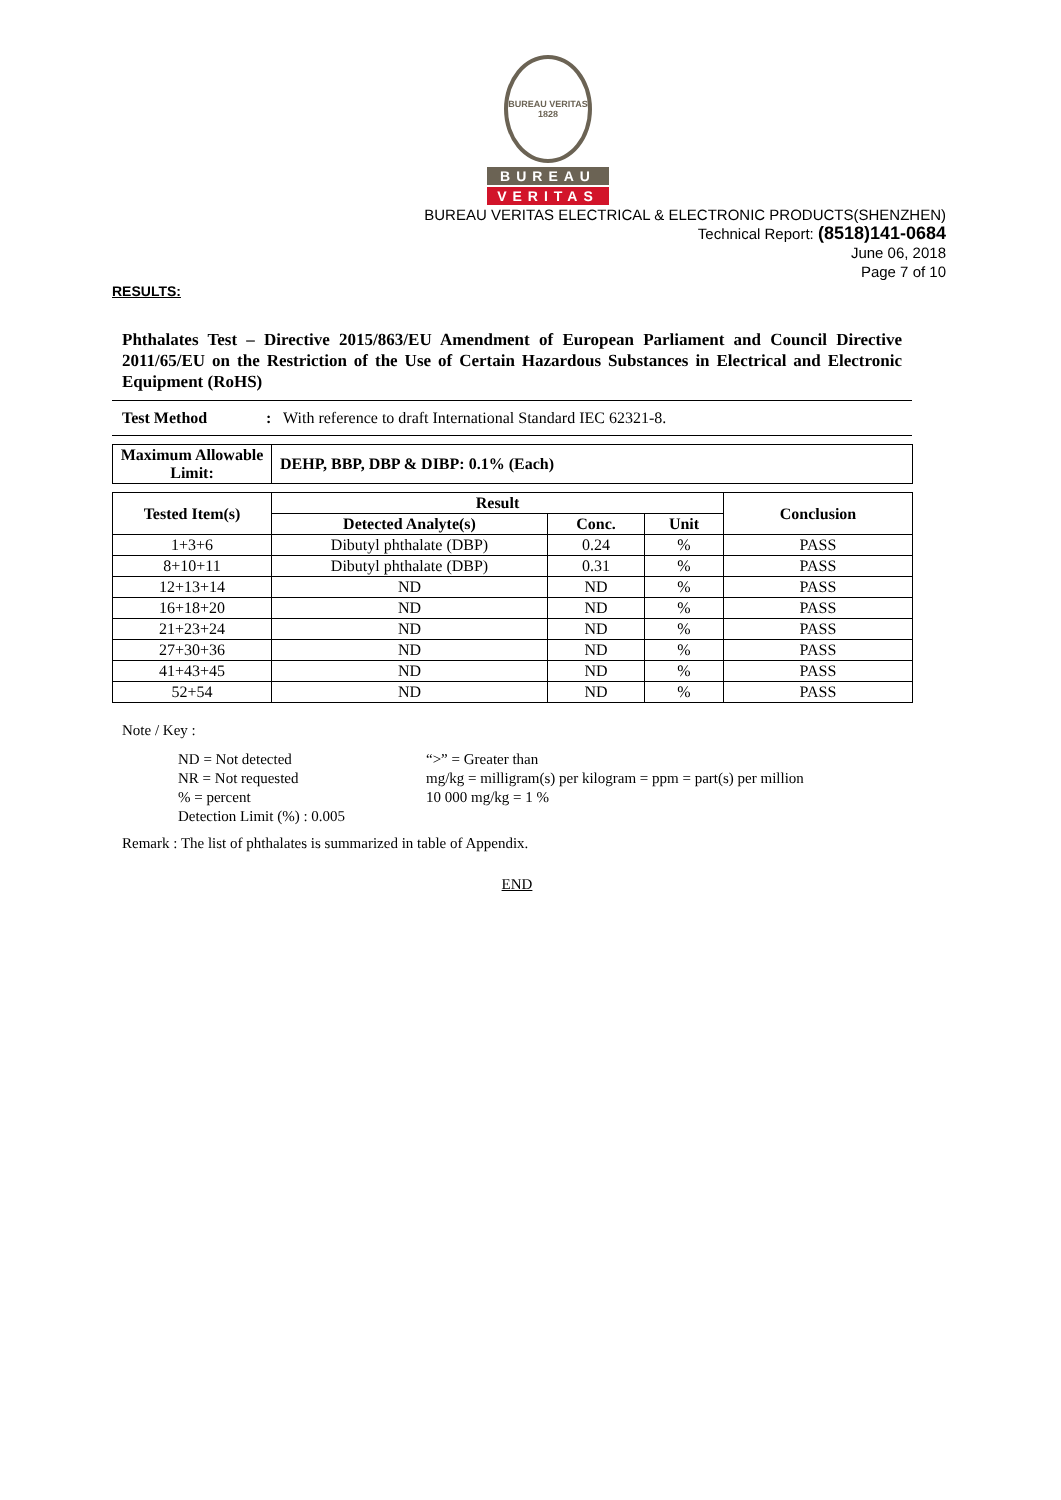BUREAU VERITAS
1828
BUREAU
VERITAS
BUREAU VERITAS ELECTRICAL & ELECTRONIC PRODUCTS(SHENZHEN)
Technical Report: (8518)141-0684
June 06, 2018
Page 7 of 10
RESULTS:
Phthalates Test – Directive 2015/863/EU Amendment of European Parliament and Council Directive 2011/65/EU on the Restriction of the Use of Certain Hazardous Substances in Electrical and Electronic Equipment (RoHS)
Test Method : With reference to draft International Standard IEC 62321-8.
| Maximum Allowable Limit: | DEHP, BBP, DBP & DIBP: 0.1% (Each) |
| --- | --- |
| Tested Item(s) | Result | | | Conclusion |
| --- | --- | --- | --- | --- |
| | Detected Analyte(s) | Conc. | Unit | |
| 1+3+6 | Dibutyl phthalate (DBP) | 0.24 | % | PASS |
| 8+10+11 | Dibutyl phthalate (DBP) | 0.31 | % | PASS |
| 12+13+14 | ND | ND | % | PASS |
| 16+18+20 | ND | ND | % | PASS |
| 21+23+24 | ND | ND | % | PASS |
| 27+30+36 | ND | ND | % | PASS |
| 41+43+45 | ND | ND | % | PASS |
| 52+54 | ND | ND | % | PASS |
Note / Key :
ND = Not detected
NR = Not requested
% = percent
Detection Limit (%) : 0.005
“>” = Greater than
mg/kg = milligram(s) per kilogram = ppm = part(s) per million
10 000 mg/kg = 1 %
Remark : The list of phthalates is summarized in table of Appendix.
END